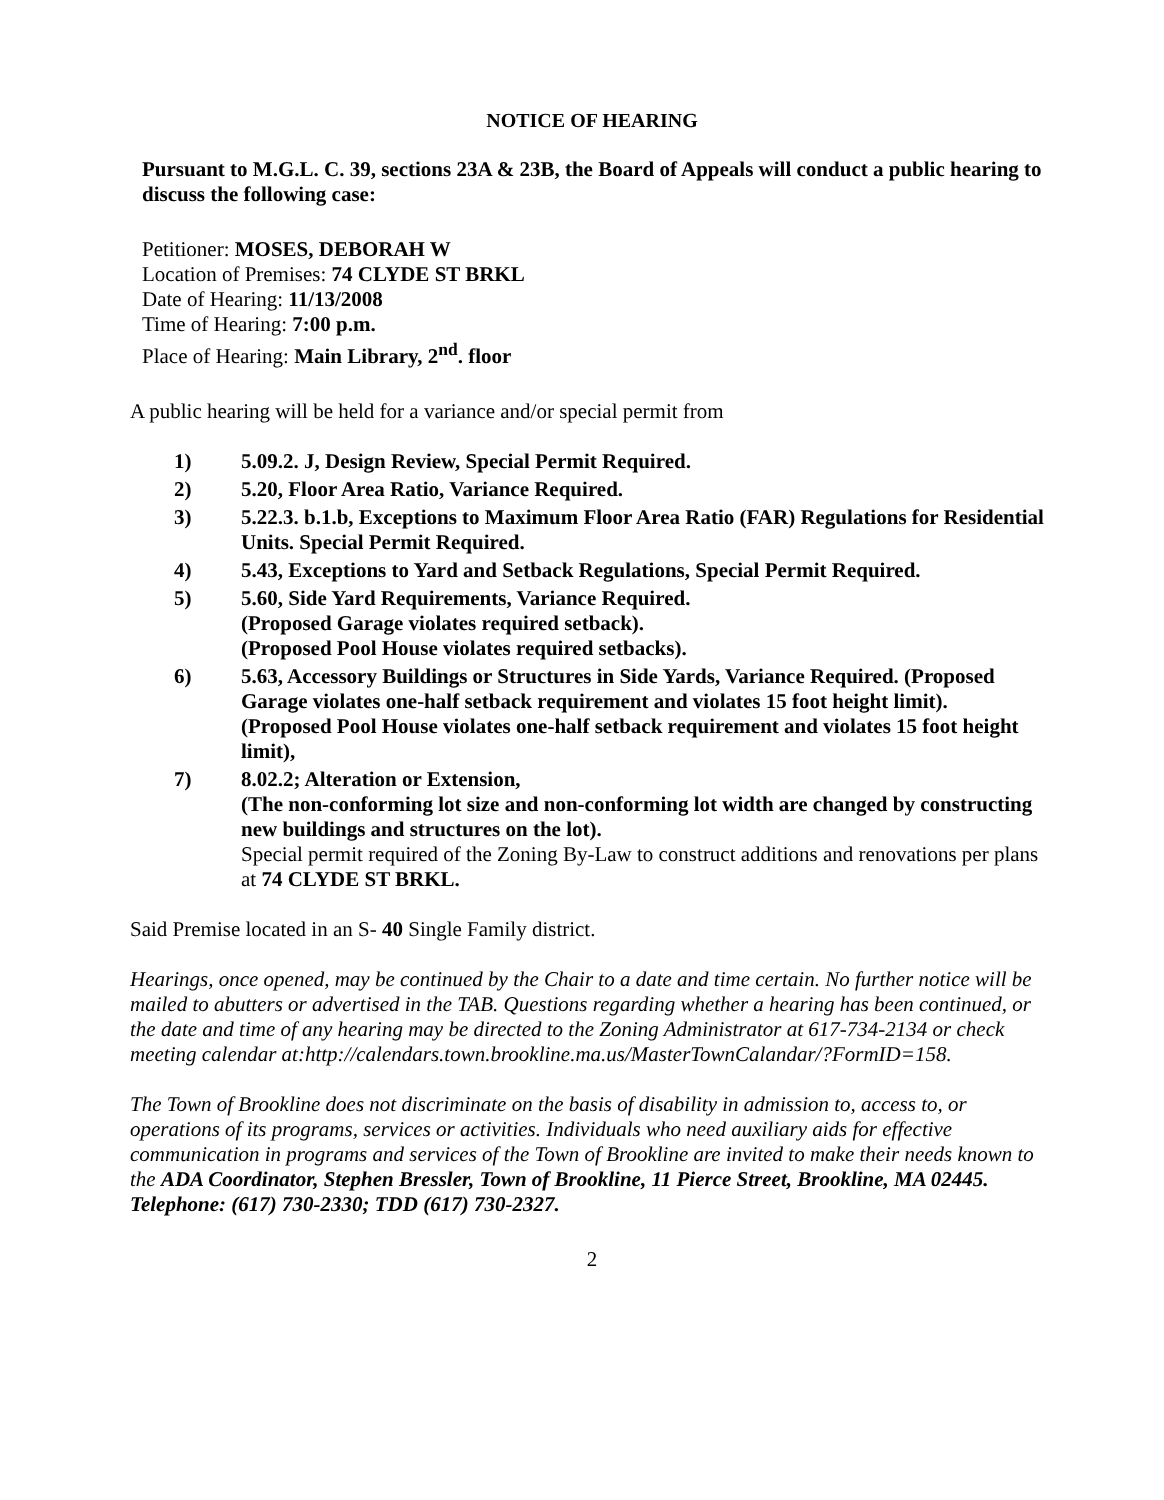NOTICE OF HEARING
Pursuant to M.G.L. C. 39, sections 23A & 23B, the Board of Appeals will conduct a public hearing to discuss the following case:
Petitioner: MOSES, DEBORAH W
Location of Premises: 74 CLYDE ST BRKL
Date of Hearing: 11/13/2008
Time of Hearing: 7:00 p.m.
Place of Hearing: Main Library, 2<sup>nd</sup>. floor
A public hearing will be held for a variance and/or special permit from
1) 5.09.2. J, Design Review, Special Permit Required.
2) 5.20, Floor Area Ratio, Variance Required.
3) 5.22.3. b.1.b, Exceptions to Maximum Floor Area Ratio (FAR) Regulations for Residential Units. Special Permit Required.
4) 5.43, Exceptions to Yard and Setback Regulations, Special Permit Required.
5) 5.60, Side Yard Requirements, Variance Required.
(Proposed Garage violates required setback).
(Proposed Pool House violates required setbacks).
6) 5.63, Accessory Buildings or Structures in Side Yards, Variance Required. (Proposed Garage violates one-half setback requirement and violates 15 foot height limit).
(Proposed Pool House violates one-half setback requirement and violates 15 foot height limit),
7) 8.02.2; Alteration or Extension,
(The non-conforming lot size and non-conforming lot width are changed by constructing new buildings and structures on the lot).
Special permit required of the Zoning By-Law to construct additions and renovations per plans at 74 CLYDE ST BRKL.
Said Premise located in an S- 40 Single Family district.
Hearings, once opened, may be continued by the Chair to a date and time certain. No further notice will be mailed to abutters or advertised in the TAB. Questions regarding whether a hearing has been continued, or the date and time of any hearing may be directed to the Zoning Administrator at 617-734-2134 or check meeting calendar at:http://calendars.town.brookline.ma.us/MasterTownCalandar/?FormID=158.
The Town of Brookline does not discriminate on the basis of disability in admission to, access to, or operations of its programs, services or activities. Individuals who need auxiliary aids for effective communication in programs and services of the Town of Brookline are invited to make their needs known to the ADA Coordinator, Stephen Bressler, Town of Brookline, 11 Pierce Street, Brookline, MA 02445. Telephone: (617) 730-2330; TDD (617) 730-2327.
2